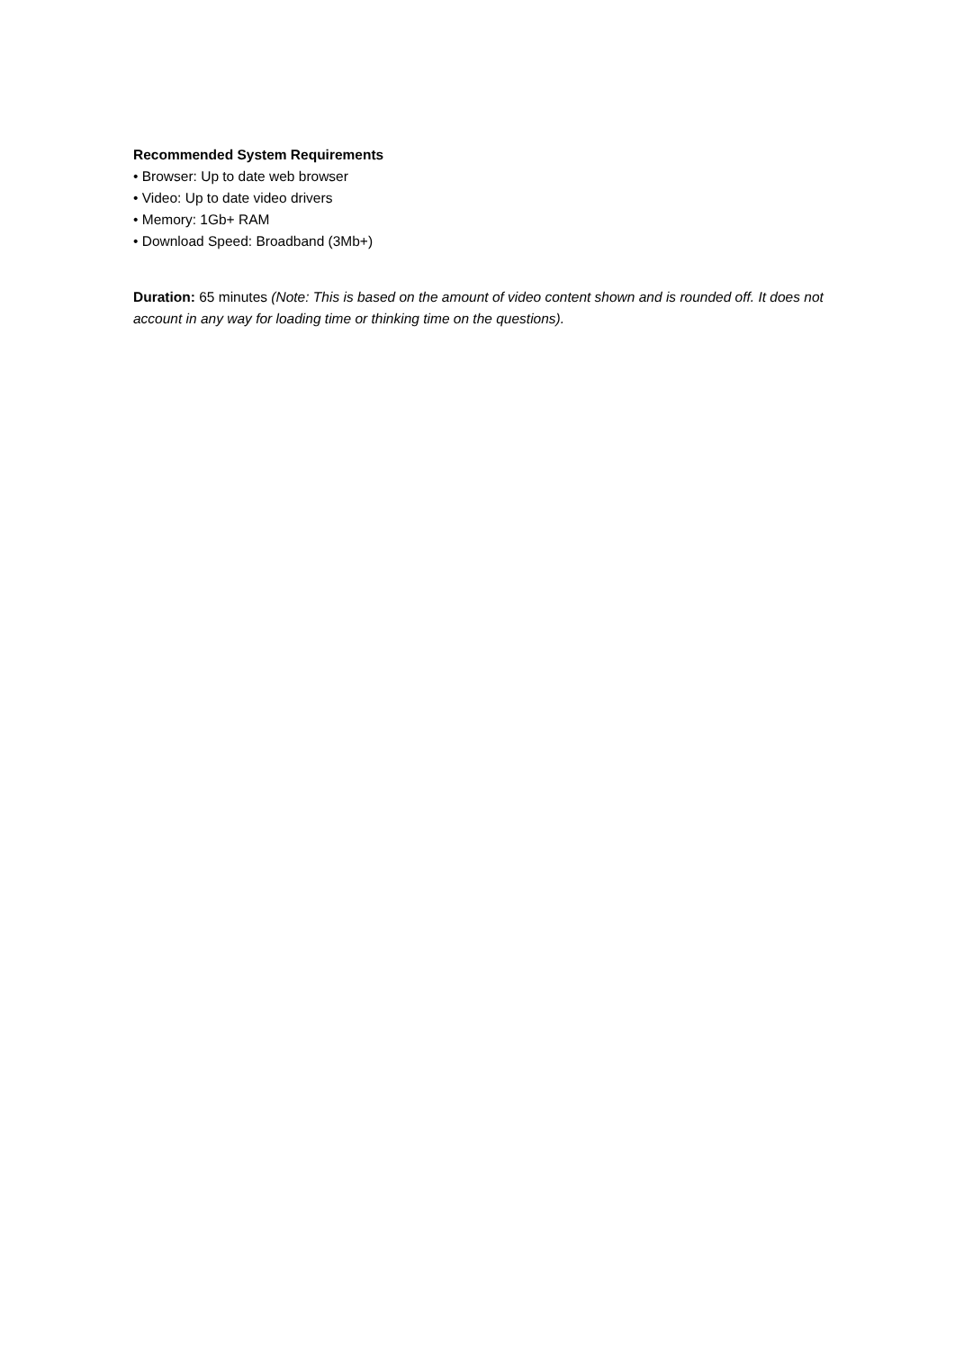Recommended System Requirements
• Browser: Up to date web browser
• Video: Up to date video drivers
• Memory: 1Gb+ RAM
• Download Speed: Broadband (3Mb+)
Duration: 65 minutes (Note: This is based on the amount of video content shown and is rounded off. It does not account in any way for loading time or thinking time on the questions).